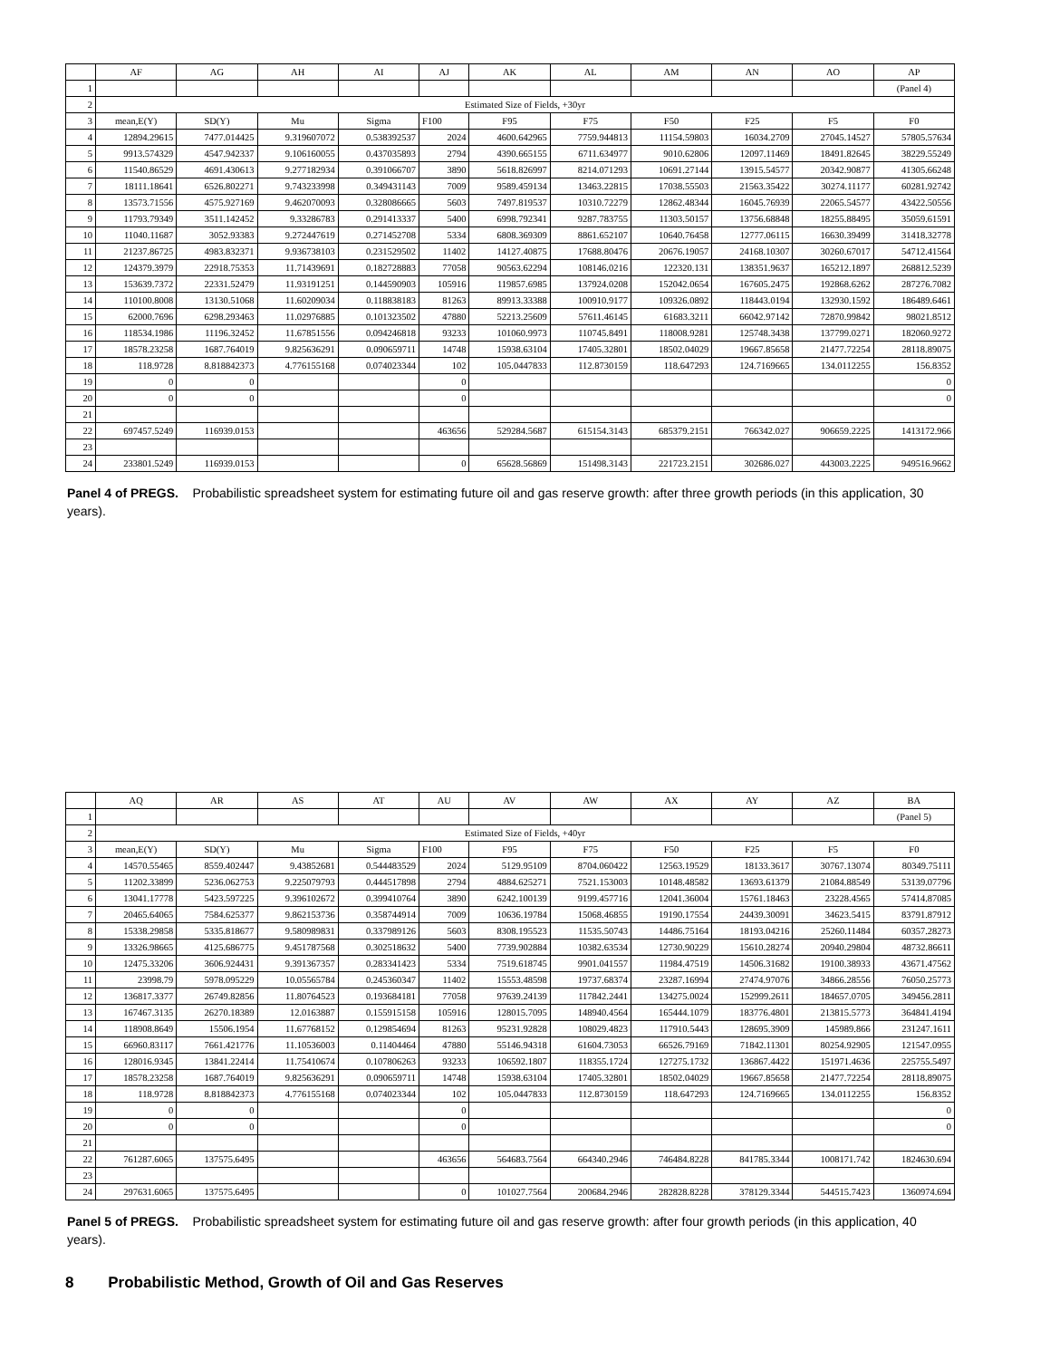| | AF | AG | AH | AI | AJ | AK | AL | AM | AN | AO | AP |
| --- | --- | --- | --- | --- | --- | --- | --- | --- | --- | --- | --- |
| 1 | | | | | | | | | | | (Panel 4) |
| 2 | Estimated Size of Fields, +30yr | | | | | | | | | | |
| 3 | mean,E(Y) | SD(Y) | Mu | Sigma | F100 | F95 | F75 | F50 | F25 | F5 | F0 |
| 4 | 12894.29615 | 7477.014425 | 9.319607072 | 0.538392537 | 2024 | 4600.642965 | 7759.944813 | 11154.59803 | 16034.2709 | 27045.14527 | 57805.57634 |
| 5 | 9913.574329 | 4547.942337 | 9.106160055 | 0.437035893 | 2794 | 4390.665155 | 6711.634977 | 9010.62806 | 12097.11469 | 18491.82645 | 38229.55249 |
| 6 | 11540.86529 | 4691.430613 | 9.277182934 | 0.391066707 | 3890 | 5618.826997 | 8214.071293 | 10691.27144 | 13915.54577 | 20342.90877 | 41305.66248 |
| 7 | 18111.18641 | 6526.802271 | 9.743233998 | 0.349431143 | 7009 | 9589.459134 | 13463.22815 | 17038.55503 | 21563.35422 | 30274.11177 | 60281.92742 |
| 8 | 13573.71556 | 4575.927169 | 9.462070093 | 0.328086665 | 5603 | 7497.819537 | 10310.72279 | 12862.48344 | 16045.76939 | 22065.54577 | 43422.50556 |
| 9 | 11793.79349 | 3511.142452 | 9.33286783 | 0.291413337 | 5400 | 6998.792341 | 9287.783755 | 11303.50157 | 13756.68848 | 18255.88495 | 35059.61591 |
| 10 | 11040.11687 | 3052.93383 | 9.272447619 | 0.271452708 | 5334 | 6808.369309 | 8861.652107 | 10640.76458 | 12777.06115 | 16630.39499 | 31418.32778 |
| 11 | 21237.86725 | 4983.832371 | 9.936738103 | 0.231529502 | 11402 | 14127.40875 | 17688.80476 | 20676.19057 | 24168.10307 | 30260.67017 | 54712.41564 |
| 12 | 124379.3979 | 22918.75353 | 11.71439691 | 0.182728883 | 77058 | 90563.62294 | 108146.0216 | 122320.131 | 138351.9637 | 165212.1897 | 268812.5239 |
| 13 | 153639.7372 | 22331.52479 | 11.93191251 | 0.144590903 | 105916 | 119857.6985 | 137924.0208 | 152042.0654 | 167605.2475 | 192868.6262 | 287276.7082 |
| 14 | 110100.8008 | 13130.51068 | 11.60209034 | 0.118838183 | 81263 | 89913.33388 | 100910.9177 | 109326.0892 | 118443.0194 | 132930.1592 | 186489.6461 |
| 15 | 62000.7696 | 6298.293463 | 11.02976885 | 0.101323502 | 47880 | 52213.25609 | 57611.46145 | 61683.3211 | 66042.97142 | 72870.99842 | 98021.8512 |
| 16 | 118534.1986 | 11196.32452 | 11.67851556 | 0.094246818 | 93233 | 101060.9973 | 110745.8491 | 118008.9281 | 125748.3438 | 137799.0271 | 182060.9272 |
| 17 | 18578.23258 | 1687.764019 | 9.825636291 | 0.090659711 | 14748 | 15938.63104 | 17405.32801 | 18502.04029 | 19667.85658 | 21477.72254 | 28118.89075 |
| 18 | 118.9728 | 8.818842373 | 4.776155168 | 0.074023344 | 102 | 105.0447833 | 112.8730159 | 118.647293 | 124.7169665 | 134.0112255 | 156.8352 |
| 19 | 0 | 0 | | | 0 | | | | | | 0 |
| 20 | 0 | 0 | | | 0 | | | | | | 0 |
| 21 | | | | | | | | | | | |
| 22 | 697457.5249 | 116939.0153 | | | 463656 | 529284.5687 | 615154.3143 | 685379.2151 | 766342.027 | 906659.2225 | 1413172.966 |
| 23 | | | | | | | | | | | |
| 24 | 233801.5249 | 116939.0153 | | | 0 | 65628.56869 | 151498.3143 | 221723.2151 | 302686.027 | 443003.2225 | 949516.9662 |
Panel 4 of PREGS. Probabilistic spreadsheet system for estimating future oil and gas reserve growth: after three growth periods (in this application, 30 years).
| | AQ | AR | AS | AT | AU | AV | AW | AX | AY | AZ | BA |
| --- | --- | --- | --- | --- | --- | --- | --- | --- | --- | --- | --- |
| 1 | | | | | | | | | | | (Panel 5) |
| 2 | Estimated Size of Fields, +40yr | | | | | | | | | | |
| 3 | mean,E(Y) | SD(Y) | Mu | Sigma | F100 | F95 | F75 | F50 | F25 | F5 | F0 |
| 4 | 14570.55465 | 8559.402447 | 9.43852681 | 0.544483529 | 2024 | 5129.95109 | 8704.060422 | 12563.19529 | 18133.3617 | 30767.13074 | 80349.75111 |
| 5 | 11202.33899 | 5236.062753 | 9.225079793 | 0.444517898 | 2794 | 4884.625271 | 7521.153003 | 10148.48582 | 13693.61379 | 21084.88549 | 53139.07796 |
| 6 | 13041.17778 | 5423.597225 | 9.396102672 | 0.399410764 | 3890 | 6242.100139 | 9199.457716 | 12041.36004 | 15761.18463 | 23228.4565 | 57414.87085 |
| 7 | 20465.64065 | 7584.625377 | 9.862153736 | 0.358744914 | 7009 | 10636.19784 | 15068.46855 | 19190.17554 | 24439.30091 | 34623.5415 | 83791.87912 |
| 8 | 15338.29858 | 5335.818677 | 9.580989831 | 0.337989126 | 5603 | 8308.195523 | 11535.50743 | 14486.75164 | 18193.04216 | 25260.11484 | 60357.28273 |
| 9 | 13326.98665 | 4125.686775 | 9.451787568 | 0.302518632 | 5400 | 7739.902884 | 10382.63534 | 12730.90229 | 15610.28274 | 20940.29804 | 48732.86611 |
| 10 | 12475.33206 | 3606.924431 | 9.391367357 | 0.283341423 | 5334 | 7519.618745 | 9901.041557 | 11984.47519 | 14506.31682 | 19100.38933 | 43671.47562 |
| 11 | 23998.79 | 5978.095229 | 10.05565784 | 0.245360347 | 11402 | 15553.48598 | 19737.68374 | 23287.16994 | 27474.97076 | 34866.28556 | 76050.25773 |
| 12 | 136817.3377 | 26749.82856 | 11.80764523 | 0.193684181 | 77058 | 97639.24139 | 117842.2441 | 134275.0024 | 152999.2611 | 184657.0705 | 349456.2811 |
| 13 | 167467.3135 | 26270.18389 | 12.0163887 | 0.155915158 | 105916 | 128015.7095 | 148940.4564 | 165444.1079 | 183776.4801 | 213815.5773 | 364841.4194 |
| 14 | 118908.8649 | 15506.1954 | 11.67768152 | 0.129854694 | 81263 | 95231.92828 | 108029.4823 | 117910.5443 | 128695.3909 | 145989.866 | 231247.1611 |
| 15 | 66960.83117 | 7661.421776 | 11.10536003 | 0.11404464 | 47880 | 55146.94318 | 61604.73053 | 66526.79169 | 71842.11301 | 80254.92905 | 121547.0955 |
| 16 | 128016.9345 | 13841.22414 | 11.75410674 | 0.107806263 | 93233 | 106592.1807 | 118355.1724 | 127275.1732 | 136867.4422 | 151971.4636 | 225755.5497 |
| 17 | 18578.23258 | 1687.764019 | 9.825636291 | 0.090659711 | 14748 | 15938.63104 | 17405.32801 | 18502.04029 | 19667.85658 | 21477.72254 | 28118.89075 |
| 18 | 118.9728 | 8.818842373 | 4.776155168 | 0.074023344 | 102 | 105.0447833 | 112.8730159 | 118.647293 | 124.7169665 | 134.0112255 | 156.8352 |
| 19 | 0 | 0 | | | 0 | | | | | | 0 |
| 20 | 0 | 0 | | | 0 | | | | | | 0 |
| 21 | | | | | | | | | | | |
| 22 | 761287.6065 | 137575.6495 | | | 463656 | 564683.7564 | 664340.2946 | 746484.8228 | 841785.3344 | 1008171.742 | 1824630.694 |
| 23 | | | | | | | | | | | |
| 24 | 297631.6065 | 137575.6495 | | | 0 | 101027.7564 | 200684.2946 | 282828.8228 | 378129.3344 | 544515.7423 | 1360974.694 |
Panel 5 of PREGS. Probabilistic spreadsheet system for estimating future oil and gas reserve growth: after four growth periods (in this application, 40 years).
8 Probabilistic Method, Growth of Oil and Gas Reserves